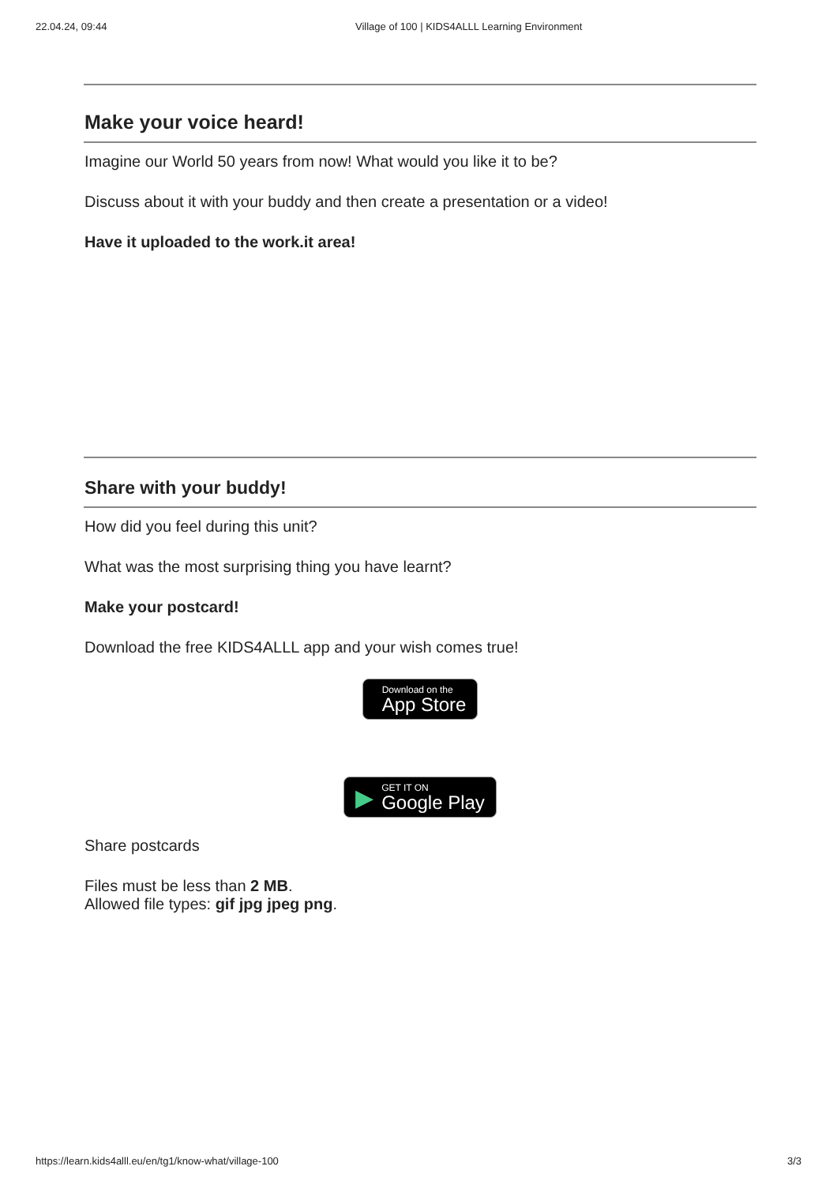22.04.24, 09:44 Village of 100 | KIDS4ALLL Learning Environment
Make your voice heard!
Imagine our World 50 years from now! What would you like it to be?
Discuss about it with your buddy and then create a presentation or a video!
Have it uploaded to the work.it area!
Share with your buddy!
How did you feel during this unit?
What was the most surprising thing you have learnt?
Make your postcard!
Download the free KIDS4ALLL app and your wish comes true!
Download on the
App Store
▶ GET IT ON
Google Play
Share postcards
Files must be less than 2 MB.
Allowed file types: gif jpg jpeg png.
https://learn.kids4alll.eu/en/tg1/know-what/village-100 3/3